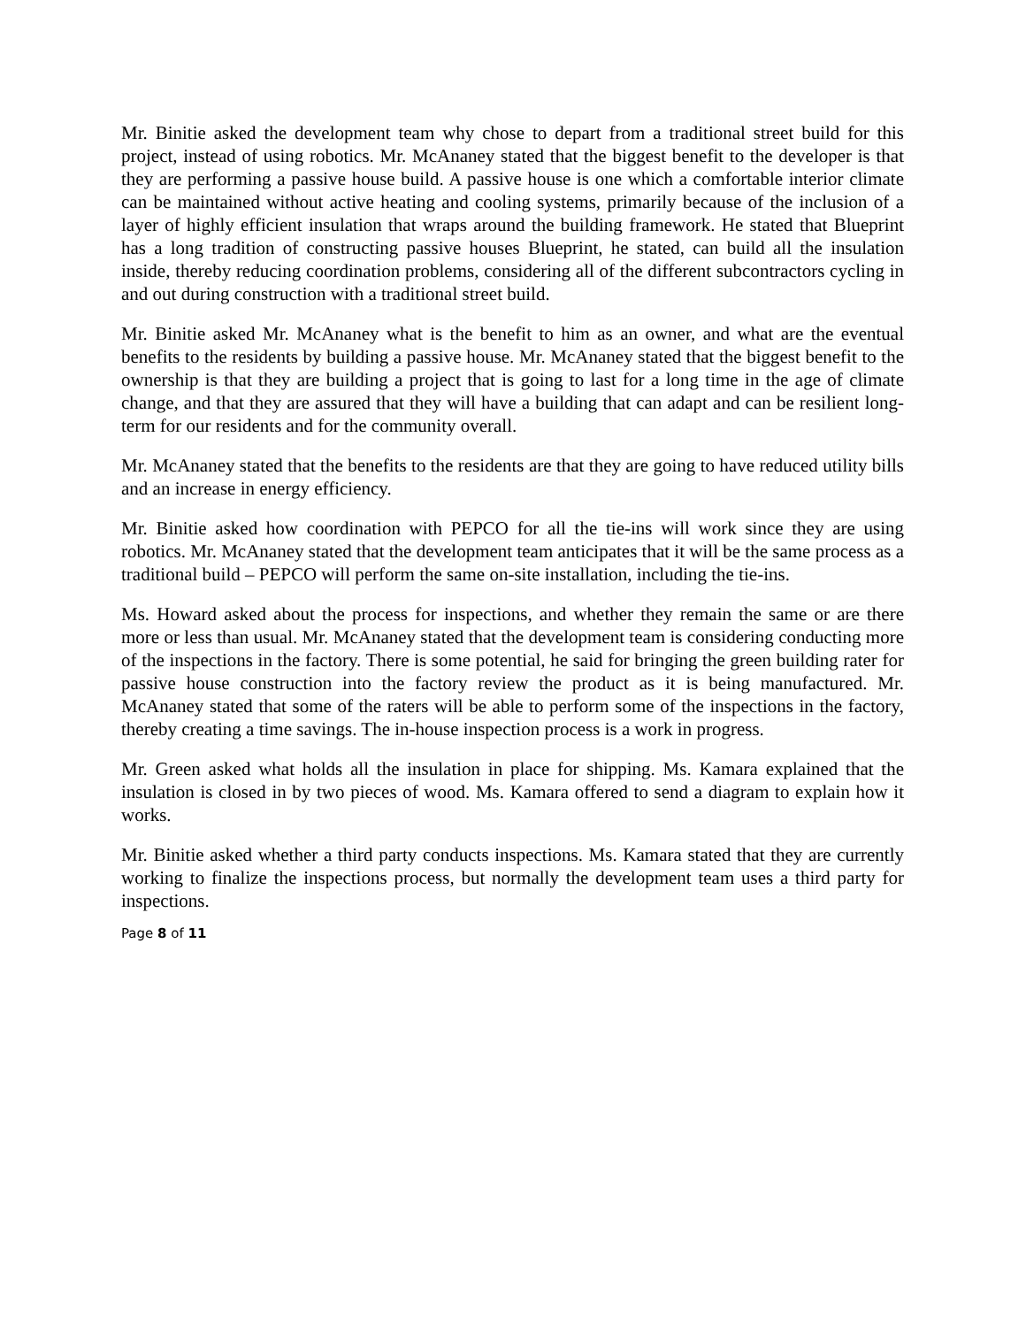Mr. Binitie asked the development team why chose to depart from a traditional street build for this project, instead of using robotics. Mr. McAnaney stated that the biggest benefit to the developer is that they are performing a passive house build. A passive house is one which a comfortable interior climate can be maintained without active heating and cooling systems, primarily because of the inclusion of a layer of highly efficient insulation that wraps around the building framework. He stated that Blueprint has a long tradition of constructing passive houses Blueprint, he stated, can build all the insulation inside, thereby reducing coordination problems, considering all of the different subcontractors cycling in and out during construction with a traditional street build.
Mr. Binitie asked Mr. McAnaney what is the benefit to him as an owner, and what are the eventual benefits to the residents by building a passive house. Mr. McAnaney stated that the biggest benefit to the ownership is that they are building a project that is going to last for a long time in the age of climate change, and that they are assured that they will have a building that can adapt and can be resilient long-term for our residents and for the community overall.
Mr. McAnaney stated that the benefits to the residents are that they are going to have reduced utility bills and an increase in energy efficiency.
Mr. Binitie asked how coordination with PEPCO for all the tie-ins will work since they are using robotics. Mr. McAnaney stated that the development team anticipates that it will be the same process as a traditional build – PEPCO will perform the same on-site installation, including the tie-ins.
Ms. Howard asked about the process for inspections, and whether they remain the same or are there more or less than usual. Mr. McAnaney stated that the development team is considering conducting more of the inspections in the factory. There is some potential, he said for bringing the green building rater for passive house construction into the factory review the product as it is being manufactured. Mr. McAnaney stated that some of the raters will be able to perform some of the inspections in the factory, thereby creating a time savings. The in-house inspection process is a work in progress.
Mr. Green asked what holds all the insulation in place for shipping. Ms. Kamara explained that the insulation is closed in by two pieces of wood. Ms. Kamara offered to send a diagram to explain how it works.
Mr. Binitie asked whether a third party conducts inspections. Ms. Kamara stated that they are currently working to finalize the inspections process, but normally the development team uses a third party for inspections.
Page 8 of 11